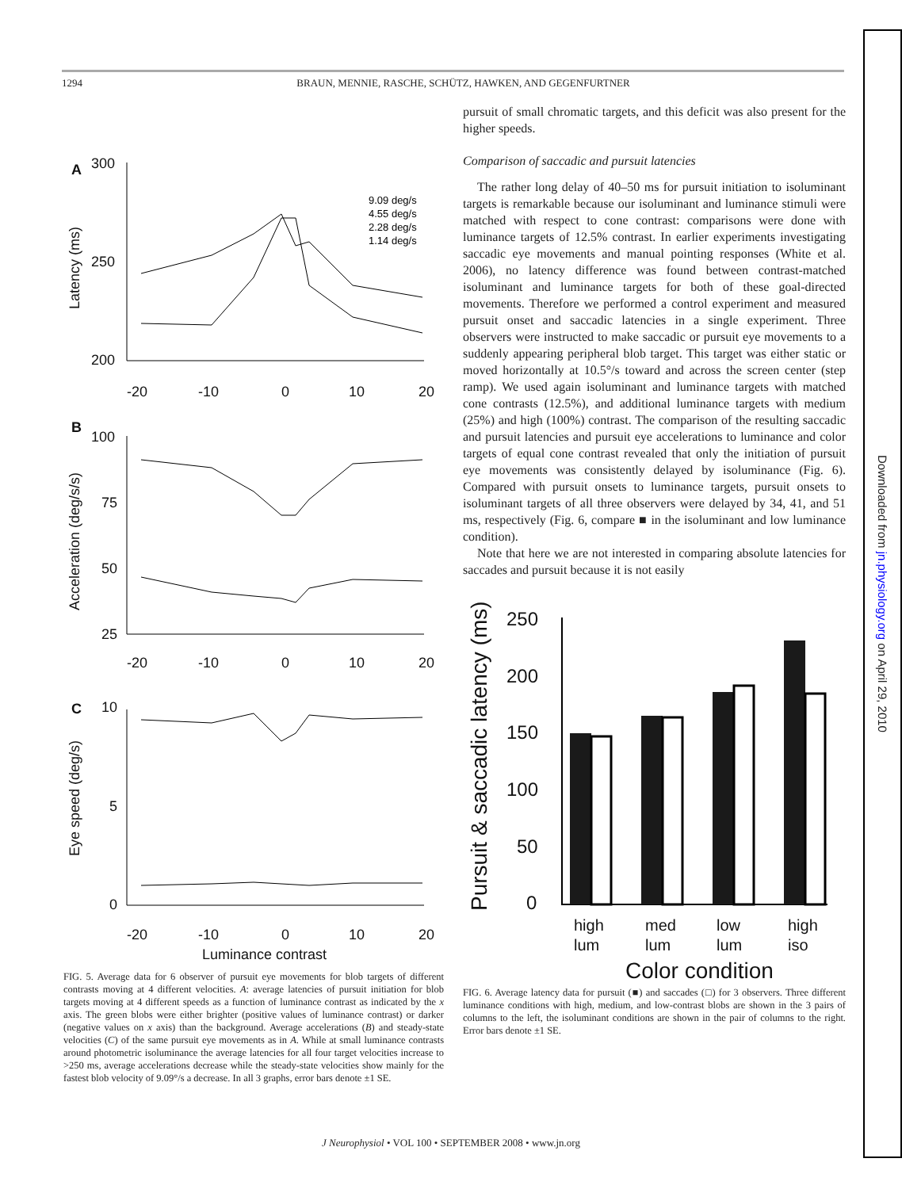1294 BRAUN, MENNIE, RASCHE, SCHÜTZ, HAWKEN, AND GEGENFURTNER
A
300
250
200
B
100
75
50
25
C
10
5
0
-20
-10
0
10
20
-20
-10
0
10
20
-20
-10
0
10
20
Luminance contrast
Latency (ms)
Acceleration (deg/s/s)
Eye speed (deg/s)
9.09 deg/s
4.55 deg/s
2.28 deg/s
1.14 deg/s
FIG. 5. Average data for 6 observer of pursuit eye movements for blob targets of different contrasts moving at 4 different velocities. A: average latencies of pursuit initiation for blob targets moving at 4 different speeds as a function of luminance contrast as indicated by the x axis. The green blobs were either brighter (positive values of luminance contrast) or darker (negative values on x axis) than the background. Average accelerations (B) and steady-state velocities (C) of the same pursuit eye movements as in A. While at small luminance contrasts around photometric isoluminance the average latencies for all four target velocities increase to >250 ms, average accelerations decrease while the steady-state velocities show mainly for the fastest blob velocity of 9.09°/s a decrease. In all 3 graphs, error bars denote ±1 SE.
pursuit of small chromatic targets, and this deficit was also present for the higher speeds.
Comparison of saccadic and pursuit latencies
The rather long delay of 40–50 ms for pursuit initiation to isoluminant targets is remarkable because our isoluminant and luminance stimuli were matched with respect to cone contrast: comparisons were done with luminance targets of 12.5% contrast. In earlier experiments investigating saccadic eye movements and manual pointing responses (White et al. 2006), no latency difference was found between contrast-matched isoluminant and luminance targets for both of these goal-directed movements. Therefore we performed a control experiment and measured pursuit onset and saccadic latencies in a single experiment. Three observers were instructed to make saccadic or pursuit eye movements to a suddenly appearing peripheral blob target. This target was either static or moved horizontally at 10.5°/s toward and across the screen center (step ramp). We used again isoluminant and luminance targets with matched cone contrasts (12.5%), and additional luminance targets with medium (25%) and high (100%) contrast. The comparison of the resulting saccadic and pursuit latencies and pursuit eye accelerations to luminance and color targets of equal cone contrast revealed that only the initiation of pursuit eye movements was consistently delayed by isoluminance (Fig. 6). Compared with pursuit onsets to luminance targets, pursuit onsets to isoluminant targets of all three observers were delayed by 34, 41, and 51 ms, respectively (Fig. 6, compare ■ in the isoluminant and low luminance condition).
Note that here we are not interested in comparing absolute latencies for saccades and pursuit because it is not easily
Pursuit & saccadic latency (ms)
250
200
150
100
50
0
high
lum
med
lum
low
lum
high
iso
Color condition
FIG. 6. Average latency data for pursuit (■) and saccades (□) for 3 observers. Three different luminance conditions with high, medium, and low-contrast blobs are shown in the 3 pairs of columns to the left, the isoluminant conditions are shown in the pair of columns to the right. Error bars denote ±1 SE.
J Neurophysiol • VOL 100 • SEPTEMBER 2008 • www.jn.org
Downloaded from jn.physiology.org on April 29, 2010